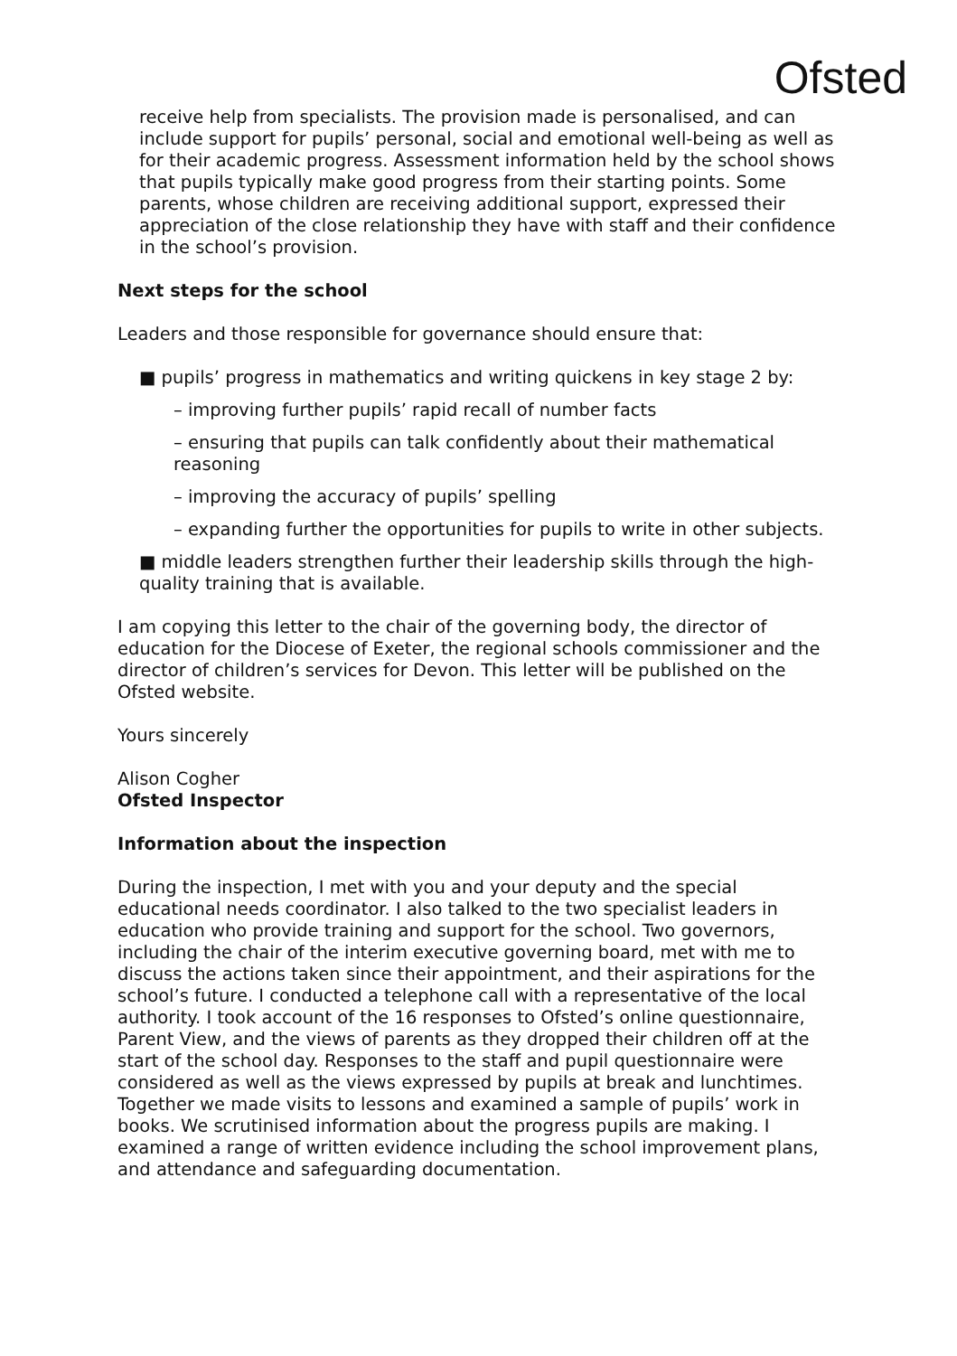Ofsted
receive help from specialists. The provision made is personalised, and can include support for pupils’ personal, social and emotional well-being as well as for their academic progress. Assessment information held by the school shows that pupils typically make good progress from their starting points. Some parents, whose children are receiving additional support, expressed their appreciation of the close relationship they have with staff and their confidence in the school’s provision.
Next steps for the school
Leaders and those responsible for governance should ensure that:
■ pupils’ progress in mathematics and writing quickens in key stage 2 by:
– improving further pupils’ rapid recall of number facts
– ensuring that pupils can talk confidently about their mathematical reasoning
– improving the accuracy of pupils’ spelling
– expanding further the opportunities for pupils to write in other subjects.
■ middle leaders strengthen further their leadership skills through the high-quality training that is available.
I am copying this letter to the chair of the governing body, the director of education for the Diocese of Exeter, the regional schools commissioner and the director of children’s services for Devon. This letter will be published on the Ofsted website.
Yours sincerely
Alison Cogher
Ofsted Inspector
Information about the inspection
During the inspection, I met with you and your deputy and the special educational needs coordinator. I also talked to the two specialist leaders in education who provide training and support for the school. Two governors, including the chair of the interim executive governing board, met with me to discuss the actions taken since their appointment, and their aspirations for the school’s future. I conducted a telephone call with a representative of the local authority. I took account of the 16 responses to Ofsted’s online questionnaire, Parent View, and the views of parents as they dropped their children off at the start of the school day. Responses to the staff and pupil questionnaire were considered as well as the views expressed by pupils at break and lunchtimes. Together we made visits to lessons and examined a sample of pupils’ work in books. We scrutinised information about the progress pupils are making. I examined a range of written evidence including the school improvement plans, and attendance and safeguarding documentation.